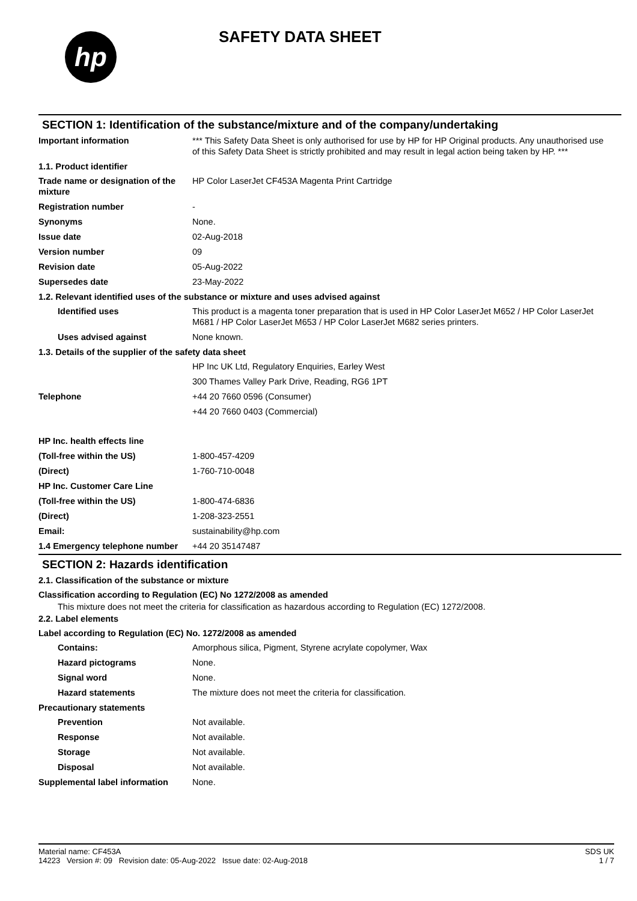hp
SAFETY DATA SHEET
SECTION 1: Identification of the substance/mixture and of the company/undertaking
Important information *** This Safety Data Sheet is only authorised for use by HP for HP Original products. Any unauthorised use of this Safety Data Sheet is strictly prohibited and may result in legal action being taken by HP. ***
1.1. Product identifier
Trade name or designation of the mixture
HP Color LaserJet CF453A Magenta Print Cartridge
Registration number -
Synonyms None.
Issue date 02-Aug-2018
Version number 09
Revision date 05-Aug-2022
Supersedes date 23-May-2022
1.2. Relevant identified uses of the substance or mixture and uses advised against
Identified uses This product is a magenta toner preparation that is used in HP Color LaserJet M652 / HP Color LaserJet M681 / HP Color LaserJet M653 / HP Color LaserJet M682 series printers.
Uses advised against None known.
1.3. Details of the supplier of the safety data sheet
HP Inc UK Ltd, Regulatory Enquiries, Earley West
300 Thames Valley Park Drive, Reading, RG6 1PT
Telephone +44 20 7660 0596 (Consumer)
+44 20 7660 0403 (Commercial)
HP Inc. health effects line
(Toll-free within the US) 1-800-457-4209
(Direct) 1-760-710-0048
HP Inc. Customer Care Line
(Toll-free within the US) 1-800-474-6836
(Direct) 1-208-323-2551
Email: sustainability@hp.com
1.4 Emergency telephone number
+44 20 35147487
SECTION 2: Hazards identification
2.1. Classification of the substance or mixture
Classification according to Regulation (EC) No 1272/2008 as amended
This mixture does not meet the criteria for classification as hazardous according to Regulation (EC) 1272/2008.
2.2. Label elements
Label according to Regulation (EC) No. 1272/2008 as amended
Contains: Amorphous silica, Pigment, Styrene acrylate copolymer, Wax
Hazard pictograms None.
Signal word None.
Hazard statements The mixture does not meet the criteria for classification.
Precautionary statements
Prevention Not available.
Response Not available.
Storage Not available.
Disposal Not available.
Supplemental label information
None.
Material name: CF453A
14223 Version #: 09 Revision date: 05-Aug-2022 Issue date: 02-Aug-2018
SDS UK
1 / 7